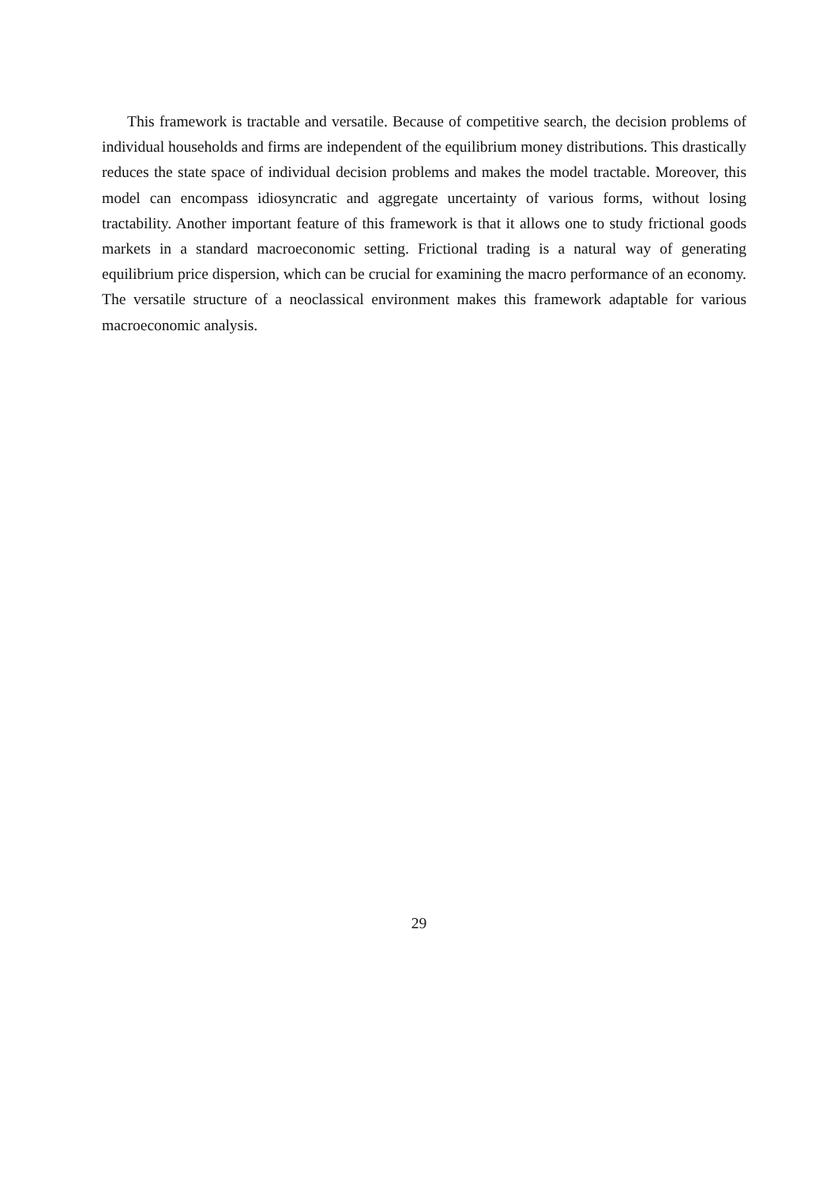This framework is tractable and versatile. Because of competitive search, the decision problems of individual households and firms are independent of the equilibrium money distributions. This drastically reduces the state space of individual decision problems and makes the model tractable. Moreover, this model can encompass idiosyncratic and aggregate uncertainty of various forms, without losing tractability. Another important feature of this framework is that it allows one to study frictional goods markets in a standard macroeconomic setting. Frictional trading is a natural way of generating equilibrium price dispersion, which can be crucial for examining the macro performance of an economy. The versatile structure of a neoclassical environment makes this framework adaptable for various macroeconomic analysis.
29